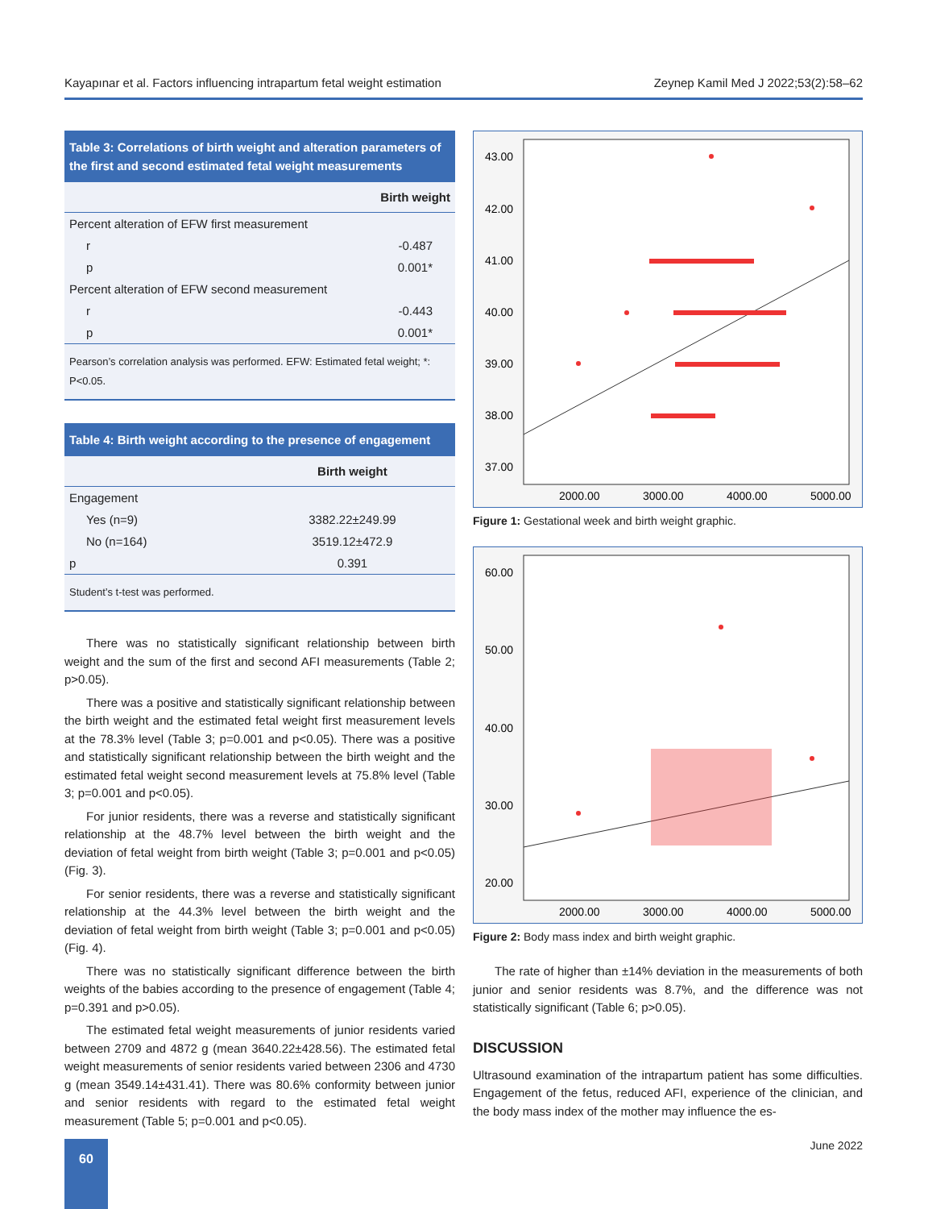Kayapınar et al. Factors influencing intrapartum fetal weight estimation Zeynep Kamil Med J 2022;53(2):58–62
Table 3: Correlations of birth weight and alteration parameters of the first and second estimated fetal weight measurements
| | Birth weight |
| --- | --- |
| Percent alteration of EFW first measurement | |
| r | -0.487 |
| p | 0.001* |
| Percent alteration of EFW second measurement | |
| r | -0.443 |
| p | 0.001* |
Pearson’s correlation analysis was performed. EFW: Estimated fetal weight; *: P<0.05.
Table 4: Birth weight according to the presence of engagement
| | Birth weight |
| --- | --- |
| Engagement | |
| Yes (n=9) | 3382.22±249.99 |
| No (n=164) | 3519.12±472.9 |
| p | 0.391 |
Student’s t-test was performed.
There was no statistically significant relationship between birth weight and the sum of the first and second AFI measurements (Table 2; p>0.05).
There was a positive and statistically significant relationship between the birth weight and the estimated fetal weight first measurement levels at the 78.3% level (Table 3; p=0.001 and p<0.05). There was a positive and statistically significant relationship between the birth weight and the estimated fetal weight second measurement levels at 75.8% level (Table 3; p=0.001 and p<0.05).
For junior residents, there was a reverse and statistically significant relationship at the 48.7% level between the birth weight and the deviation of fetal weight from birth weight (Table 3; p=0.001 and p<0.05) (Fig. 3).
For senior residents, there was a reverse and statistically significant relationship at the 44.3% level between the birth weight and the deviation of fetal weight from birth weight (Table 3; p=0.001 and p<0.05) (Fig. 4).
There was no statistically significant difference between the birth weights of the babies according to the presence of engagement (Table 4; p=0.391 and p>0.05).
The estimated fetal weight measurements of junior residents varied between 2709 and 4872 g (mean 3640.22±428.56). The estimated fetal weight measurements of senior residents varied between 2306 and 4730 g (mean 3549.14±431.41). There was 80.6% conformity between junior and senior residents with regard to the estimated fetal weight measurement (Table 5; p=0.001 and p<0.05).
43.00
42.00
41.00
40.00
39.00
38.00
37.00
2000.00
3000.00
4000.00
5000.00
Figure 1: Gestational week and birth weight graphic.
60.00
50.00
40.00
30.00
20.00
2000.00
3000.00
4000.00
5000.00
Figure 2: Body mass index and birth weight graphic.
The rate of higher than ±14% deviation in the measurements of both junior and senior residents was 8.7%, and the difference was not statistically significant (Table 6; p>0.05).
DISCUSSION
Ultrasound examination of the intrapartum patient has some difficulties. Engagement of the fetus, reduced AFI, experience of the clinician, and the body mass index of the mother may influence the es-
60 June 2022